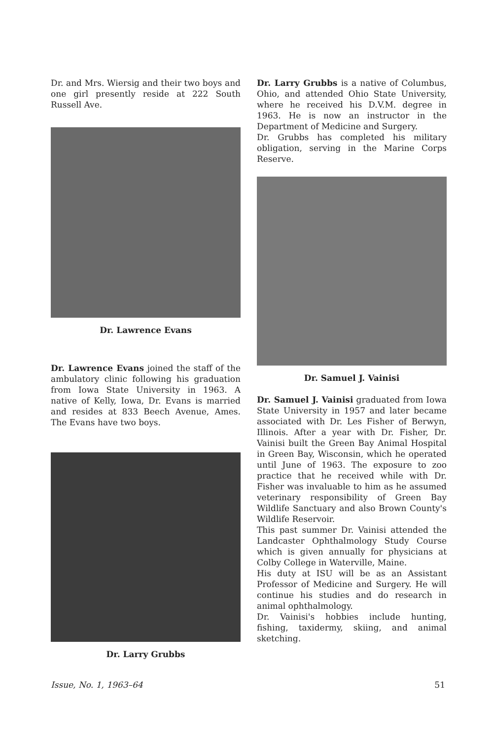Dr. and Mrs. Wiersig and their two boys and one girl presently reside at 222 South Russell Ave.
Dr. Lawrence Evans
Dr. Lawrence Evans joined the staff of the ambulatory clinic following his graduation from Iowa State University in 1963. A native of Kelly, Iowa, Dr. Evans is married and resides at 833 Beech Avenue, Ames. The Evans have two boys.
Dr. Larry Grubbs
Dr. Larry Grubbs is a native of Columbus, Ohio, and attended Ohio State University, where he received his D.V.M. degree in 1963. He is now an instructor in the Department of Medicine and Surgery.
Dr. Grubbs has completed his military obligation, serving in the Marine Corps Reserve.
Dr. Samuel J. Vainisi
Dr. Samuel J. Vainisi graduated from Iowa State University in 1957 and later became associated with Dr. Les Fisher of Berwyn, Illinois. After a year with Dr. Fisher, Dr. Vainisi built the Green Bay Animal Hospital in Green Bay, Wisconsin, which he operated until June of 1963. The exposure to zoo practice that he received while with Dr. Fisher was invaluable to him as he assumed veterinary responsibility of Green Bay Wildlife Sanctuary and also Brown County's Wildlife Reservoir.
This past summer Dr. Vainisi attended the Landcaster Ophthalmology Study Course which is given annually for physicians at Colby College in Waterville, Maine.
His duty at ISU will be as an Assistant Professor of Medicine and Surgery. He will continue his studies and do research in animal ophthalmology.
Dr. Vainisi's hobbies include hunting, fishing, taxidermy, skiing, and animal sketching.
Issue, No. 1, 1963–64 51